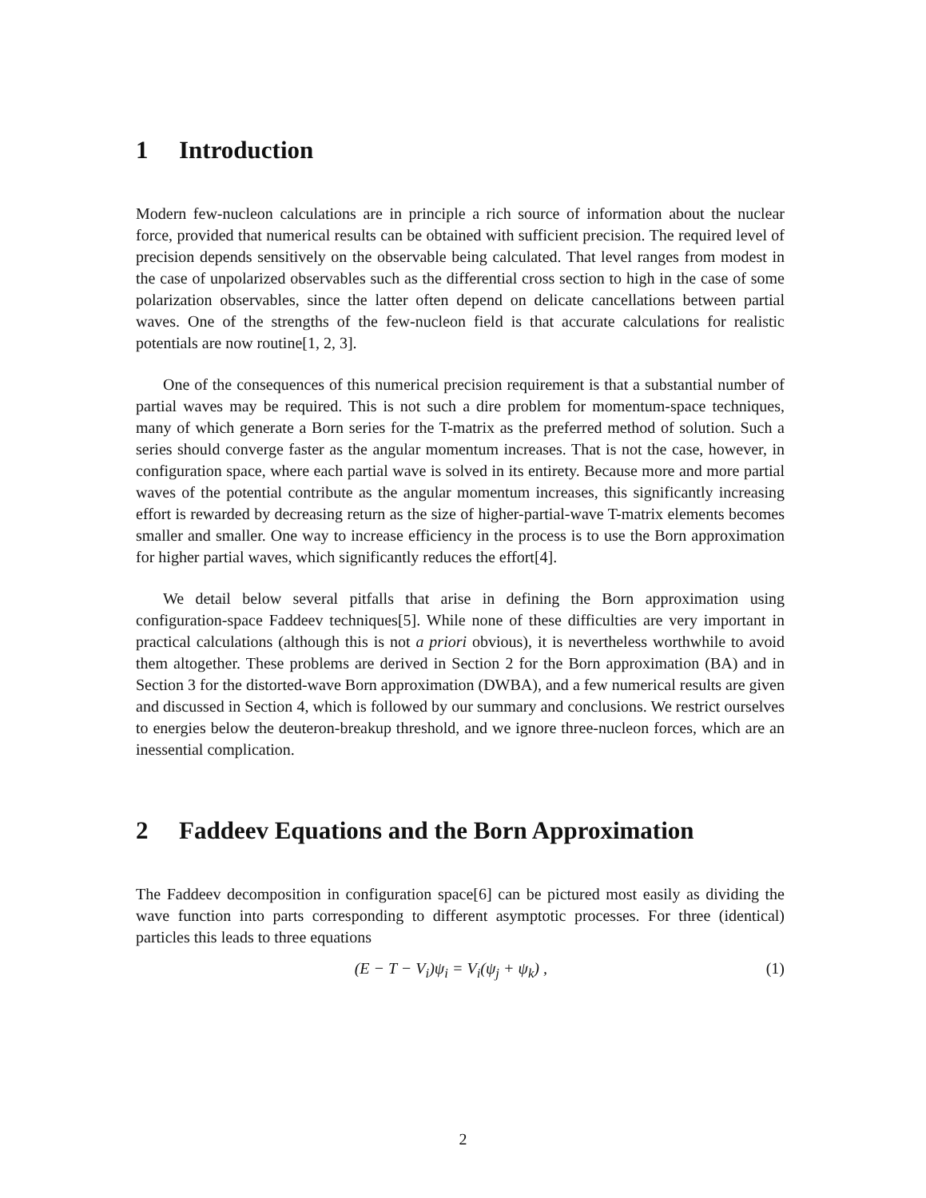1 Introduction
Modern few-nucleon calculations are in principle a rich source of information about the nuclear force, provided that numerical results can be obtained with sufficient precision. The required level of precision depends sensitively on the observable being calculated. That level ranges from modest in the case of unpolarized observables such as the differential cross section to high in the case of some polarization observables, since the latter often depend on delicate cancellations between partial waves. One of the strengths of the few-nucleon field is that accurate calculations for realistic potentials are now routine[1, 2, 3].
One of the consequences of this numerical precision requirement is that a substantial number of partial waves may be required. This is not such a dire problem for momentum-space techniques, many of which generate a Born series for the T-matrix as the preferred method of solution. Such a series should converge faster as the angular momentum increases. That is not the case, however, in configuration space, where each partial wave is solved in its entirety. Because more and more partial waves of the potential contribute as the angular momentum increases, this significantly increasing effort is rewarded by decreasing return as the size of higher-partial-wave T-matrix elements becomes smaller and smaller. One way to increase efficiency in the process is to use the Born approximation for higher partial waves, which significantly reduces the effort[4].
We detail below several pitfalls that arise in defining the Born approximation using configuration-space Faddeev techniques[5]. While none of these difficulties are very important in practical calculations (although this is not a priori obvious), it is nevertheless worthwhile to avoid them altogether. These problems are derived in Section 2 for the Born approximation (BA) and in Section 3 for the distorted-wave Born approximation (DWBA), and a few numerical results are given and discussed in Section 4, which is followed by our summary and conclusions. We restrict ourselves to energies below the deuteron-breakup threshold, and we ignore three-nucleon forces, which are an inessential complication.
2 Faddeev Equations and the Born Approximation
The Faddeev decomposition in configuration space[6] can be pictured most easily as dividing the wave function into parts corresponding to different asymptotic processes. For three (identical) particles this leads to three equations
(E − T − V<sub>i</sub>)ψ<sub>i</sub> = V<sub>i</sub>(ψ<sub>j</sub> + ψ<sub>k</sub>) , (1)
2